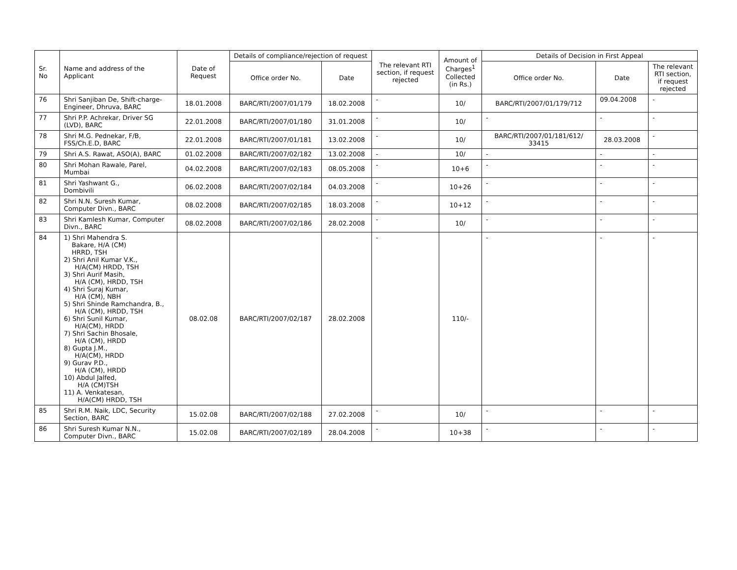| Sr. No | Name and address of the Applicant | Date of Request | Details of compliance/rejection of request | | The relevant RTI section, if request rejected | Amount of Charges<sup>1</sup> Collected (in Rs.) | Details of Decision in First Appeal | | |
| --- | --- | --- | --- | --- | --- | --- | --- | --- | --- |
| | | | Office order No. | Date | | | Office order No. | Date | The relevant RTI section, if request rejected |
| 76 | Shri Sanjiban De, Shift-charge-Engineer, Dhruva, BARC | 18.01.2008 | BARC/RTI/2007/01/179 | 18.02.2008 | - | 10/ | BARC/RTI/2007/01/179/712 | 09.04.2008 | - |
| 77 | Shri P.P. Achrekar, Driver SG (LVD), BARC | 22.01.2008 | BARC/RTI/2007/01/180 | 31.01.2008 | - | 10/ | - | - | - |
| 78 | Shri M.G. Pednekar, F/B, FSS/Ch.E.D, BARC | 22.01.2008 | BARC/RTI/2007/01/181 | 13.02.2008 | - | 10/ | BARC/RTI/2007/01/181/612/ 33415 | 28.03.2008 | - |
| 79 | Shri A.S. Rawat, ASO(A), BARC | 01.02.2008 | BARC/RTI/2007/02/182 | 13.02.2008 | - | 10/ | - | - | - |
| 80 | Shri Mohan Rawale, Parel, Mumbai | 04.02.2008 | BARC/RTI/2007/02/183 | 08.05.2008 | - | 10+6 | - | - | - |
| 81 | Shri Yashwant G., Dombivili | 06.02.2008 | BARC/RTI/2007/02/184 | 04.03.2008 | - | 10+26 | - | - | - |
| 82 | Shri N.N. Suresh Kumar, Computer Divn., BARC | 08.02.2008 | BARC/RTI/2007/02/185 | 18.03.2008 | - | 10+12 | - | - | - |
| 83 | Shri Kamlesh Kumar, Computer Divn., BARC | 08.02.2008 | BARC/RTI/2007/02/186 | 28.02.2008 | - | 10/ | - | - | - |
| 84 | 1) Shri Mahendra S. Bakare, H/A (CM) HRRD, TSH 2) Shri Anil Kumar V.K., H/A(CM) HRDD, TSH 3) Shri Aurif Masih, H/A (CM), HRDD, TSH 4) Shri Suraj Kumar, H/A (CM), NBH 5) Shri Shinde Ramchandra, B., H/A (CM), HRDD, TSH 6) Shri Sunil Kumar, H/A(CM), HRDD 7) Shri Sachin Bhosale, H/A (CM), HRDD 8) Gupta J.M., H/A(CM), HRDD 9) Gurav P.D., H/A (CM), HRDD 10) Abdul Jalfed, H/A (CM)TSH 11) A. Venkatesan, H/A(CM) HRDD, TSH | 08.02.08 | BARC/RTI/2007/02/187 | 28.02.2008 | - | 110/- | - | - | - |
| 85 | Shri R.M. Naik, LDC, Security Section, BARC | 15.02.08 | BARC/RTI/2007/02/188 | 27.02.2008 | - | 10/ | - | - | - |
| 86 | Shri Suresh Kumar N.N., Computer Divn., BARC | 15.02.08 | BARC/RTI/2007/02/189 | 28.04.2008 | - | 10+38 | - | - | - |